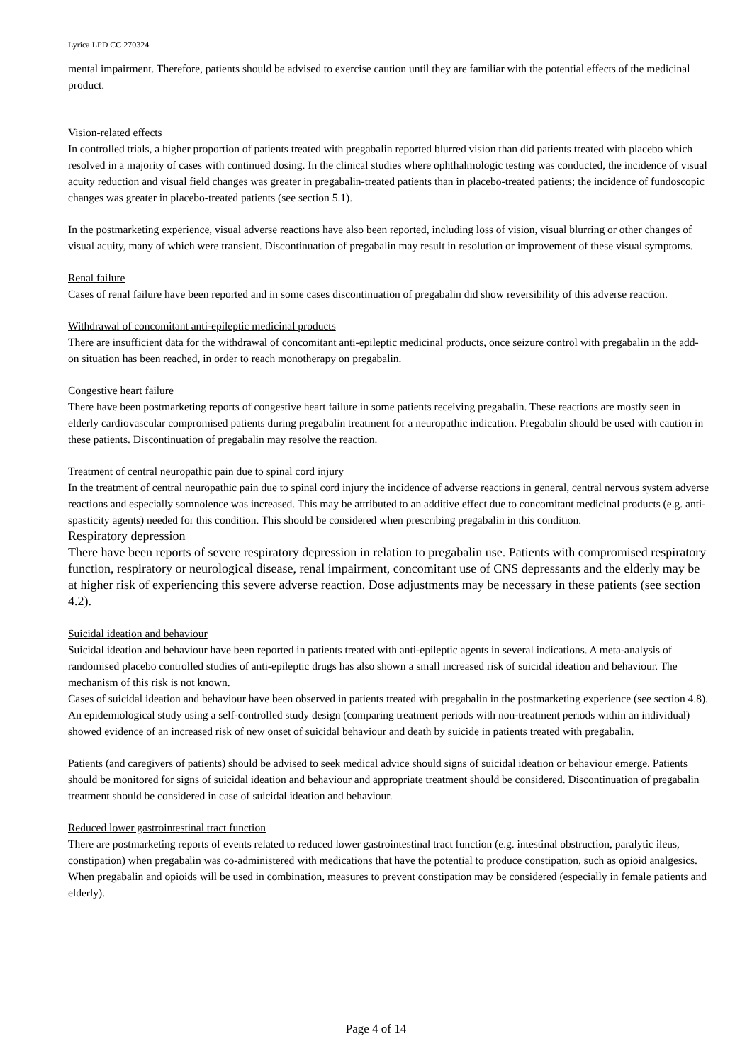Lyrica LPD CC 270324
mental impairment. Therefore, patients should be advised to exercise caution until they are familiar with the potential effects of the medicinal product.
Vision-related effects
In controlled trials, a higher proportion of patients treated with pregabalin reported blurred vision than did patients treated with placebo which resolved in a majority of cases with continued dosing. In the clinical studies where ophthalmologic testing was conducted, the incidence of visual acuity reduction and visual field changes was greater in pregabalin-treated patients than in placebo-treated patients; the incidence of fundoscopic changes was greater in placebo-treated patients (see section 5.1).
In the postmarketing experience, visual adverse reactions have also been reported, including loss of vision, visual blurring or other changes of visual acuity, many of which were transient. Discontinuation of pregabalin may result in resolution or improvement of these visual symptoms.
Renal failure
Cases of renal failure have been reported and in some cases discontinuation of pregabalin did show reversibility of this adverse reaction.
Withdrawal of concomitant anti-epileptic medicinal products
There are insufficient data for the withdrawal of concomitant anti-epileptic medicinal products, once seizure control with pregabalin in the add-on situation has been reached, in order to reach monotherapy on pregabalin.
Congestive heart failure
There have been postmarketing reports of congestive heart failure in some patients receiving pregabalin. These reactions are mostly seen in elderly cardiovascular compromised patients during pregabalin treatment for a neuropathic indication. Pregabalin should be used with caution in these patients. Discontinuation of pregabalin may resolve the reaction.
Treatment of central neuropathic pain due to spinal cord injury
In the treatment of central neuropathic pain due to spinal cord injury the incidence of adverse reactions in general, central nervous system adverse reactions and especially somnolence was increased. This may be attributed to an additive effect due to concomitant medicinal products (e.g. anti-spasticity agents) needed for this condition. This should be considered when prescribing pregabalin in this condition.
Respiratory depression
There have been reports of severe respiratory depression in relation to pregabalin use. Patients with compromised respiratory function, respiratory or neurological disease, renal impairment, concomitant use of CNS depressants and the elderly may be at higher risk of experiencing this severe adverse reaction. Dose adjustments may be necessary in these patients (see section 4.2).
Suicidal ideation and behaviour
Suicidal ideation and behaviour have been reported in patients treated with anti-epileptic agents in several indications. A meta-analysis of randomised placebo controlled studies of anti-epileptic drugs has also shown a small increased risk of suicidal ideation and behaviour. The mechanism of this risk is not known.
Cases of suicidal ideation and behaviour have been observed in patients treated with pregabalin in the postmarketing experience (see section 4.8). An epidemiological study using a self-controlled study design (comparing treatment periods with non-treatment periods within an individual) showed evidence of an increased risk of new onset of suicidal behaviour and death by suicide in patients treated with pregabalin.
Patients (and caregivers of patients) should be advised to seek medical advice should signs of suicidal ideation or behaviour emerge. Patients should be monitored for signs of suicidal ideation and behaviour and appropriate treatment should be considered. Discontinuation of pregabalin treatment should be considered in case of suicidal ideation and behaviour.
Reduced lower gastrointestinal tract function
There are postmarketing reports of events related to reduced lower gastrointestinal tract function (e.g. intestinal obstruction, paralytic ileus, constipation) when pregabalin was co-administered with medications that have the potential to produce constipation, such as opioid analgesics. When pregabalin and opioids will be used in combination, measures to prevent constipation may be considered (especially in female patients and elderly).
Page 4 of 14